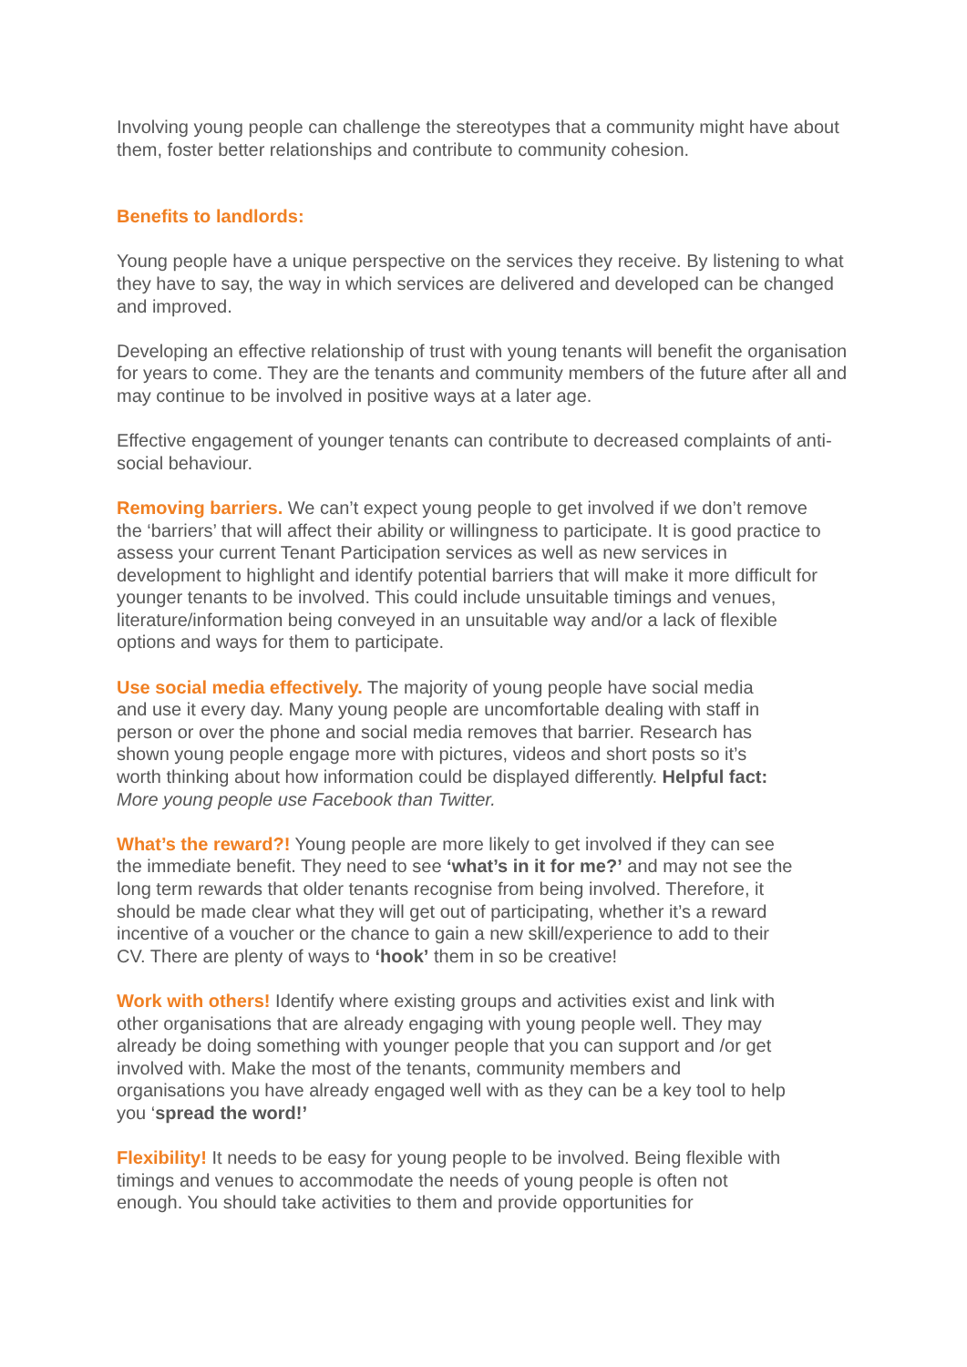Involving young people can challenge the stereotypes that a community might have about them, foster better relationships and contribute to community cohesion.
Benefits to landlords:
Young people have a unique perspective on the services they receive. By listening to what they have to say, the way in which services are delivered and developed can be changed and improved.
Developing an effective relationship of trust with young tenants will benefit the organisation for years to come. They are the tenants and community members of the future after all and may continue to be involved in positive ways at a later age.
Effective engagement of younger tenants can contribute to decreased complaints of anti-social behaviour.
Removing barriers. We can’t expect young people to get involved if we don’t remove the ‘barriers’ that will affect their ability or willingness to participate. It is good practice to assess your current Tenant Participation services as well as new services in development to highlight and identify potential barriers that will make it more difficult for younger tenants to be involved. This could include unsuitable timings and venues, literature/information being conveyed in an unsuitable way and/or a lack of flexible options and ways for them to participate.
Use social media effectively. The majority of young people have social media and use it every day. Many young people are uncomfortable dealing with staff in person or over the phone and social media removes that barrier. Research has shown young people engage more with pictures, videos and short posts so it’s worth thinking about how information could be displayed differently. Helpful fact: More young people use Facebook than Twitter.
What’s the reward?! Young people are more likely to get involved if they can see the immediate benefit. They need to see ‘what’s in it for me?’ and may not see the long term rewards that older tenants recognise from being involved. Therefore, it should be made clear what they will get out of participating, whether it’s a reward incentive of a voucher or the chance to gain a new skill/experience to add to their CV. There are plenty of ways to ‘hook’ them in so be creative!
Work with others! Identify where existing groups and activities exist and link with other organisations that are already engaging with young people well. They may already be doing something with younger people that you can support and /or get involved with. Make the most of the tenants, community members and organisations you have already engaged well with as they can be a key tool to help you ‘spread the word!’
Flexibility! It needs to be easy for young people to be involved. Being flexible with timings and venues to accommodate the needs of young people is often not enough. You should take activities to them and provide opportunities for